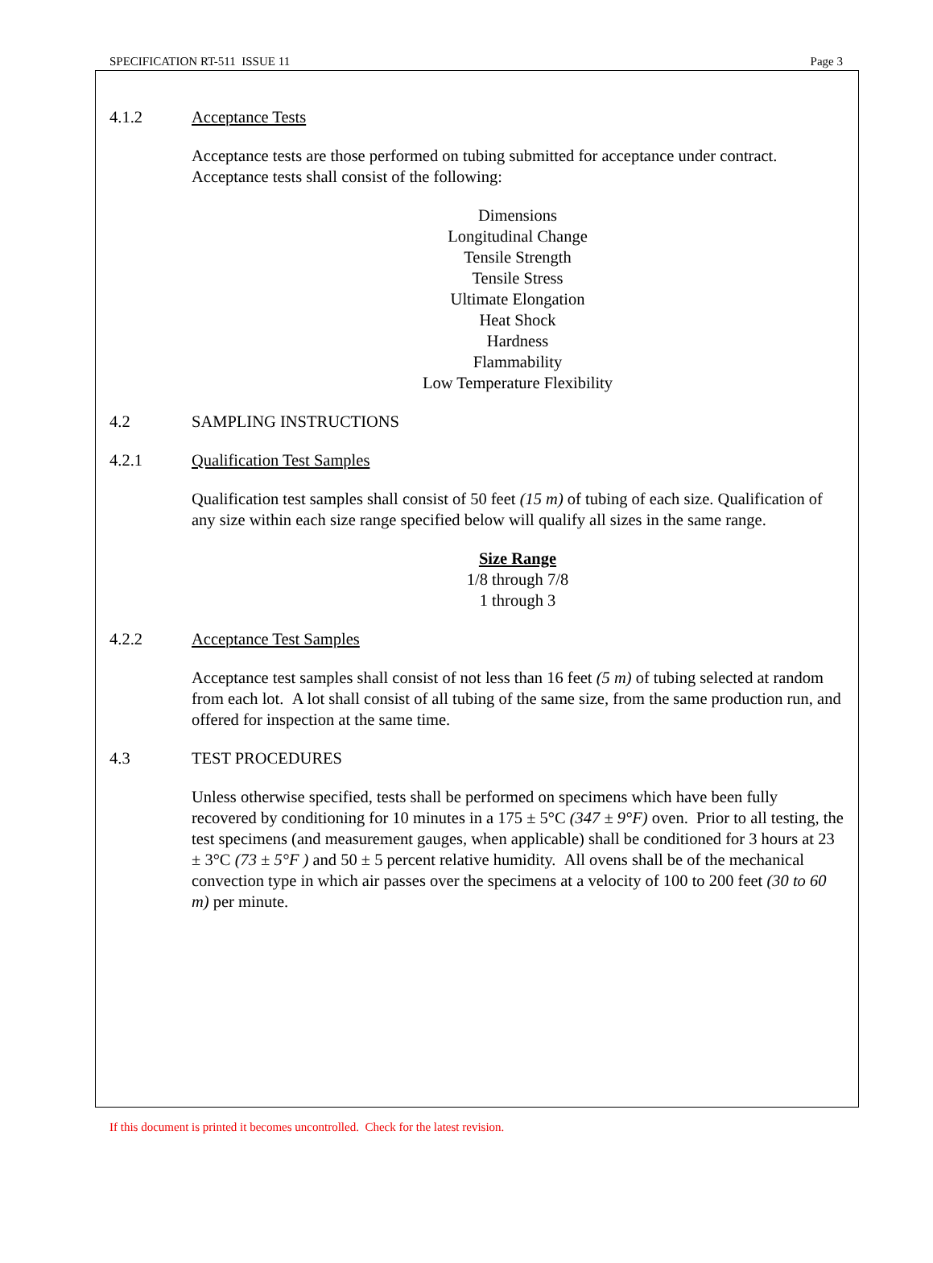SPECIFICATION RT-511 ISSUE 11 Page 3
4.1.2 Acceptance Tests
Acceptance tests are those performed on tubing submitted for acceptance under contract. Acceptance tests shall consist of the following:
Dimensions
Longitudinal Change
Tensile Strength
Tensile Stress
Ultimate Elongation
Heat Shock
Hardness
Flammability
Low Temperature Flexibility
4.2 SAMPLING INSTRUCTIONS
4.2.1 Qualification Test Samples
Qualification test samples shall consist of 50 feet (15 m) of tubing of each size. Qualification of any size within each size range specified below will qualify all sizes in the same range.
Size Range
1/8 through 7/8
1 through 3
4.2.2 Acceptance Test Samples
Acceptance test samples shall consist of not less than 16 feet (5 m) of tubing selected at random from each lot. A lot shall consist of all tubing of the same size, from the same production run, and offered for inspection at the same time.
4.3 TEST PROCEDURES
Unless otherwise specified, tests shall be performed on specimens which have been fully recovered by conditioning for 10 minutes in a 175 ± 5°C (347 ± 9°F) oven. Prior to all testing, the test specimens (and measurement gauges, when applicable) shall be conditioned for 3 hours at 23 ± 3°C (73 ± 5°F ) and 50 ± 5 percent relative humidity. All ovens shall be of the mechanical convection type in which air passes over the specimens at a velocity of 100 to 200 feet (30 to 60 m) per minute.
If this document is printed it becomes uncontrolled. Check for the latest revision.